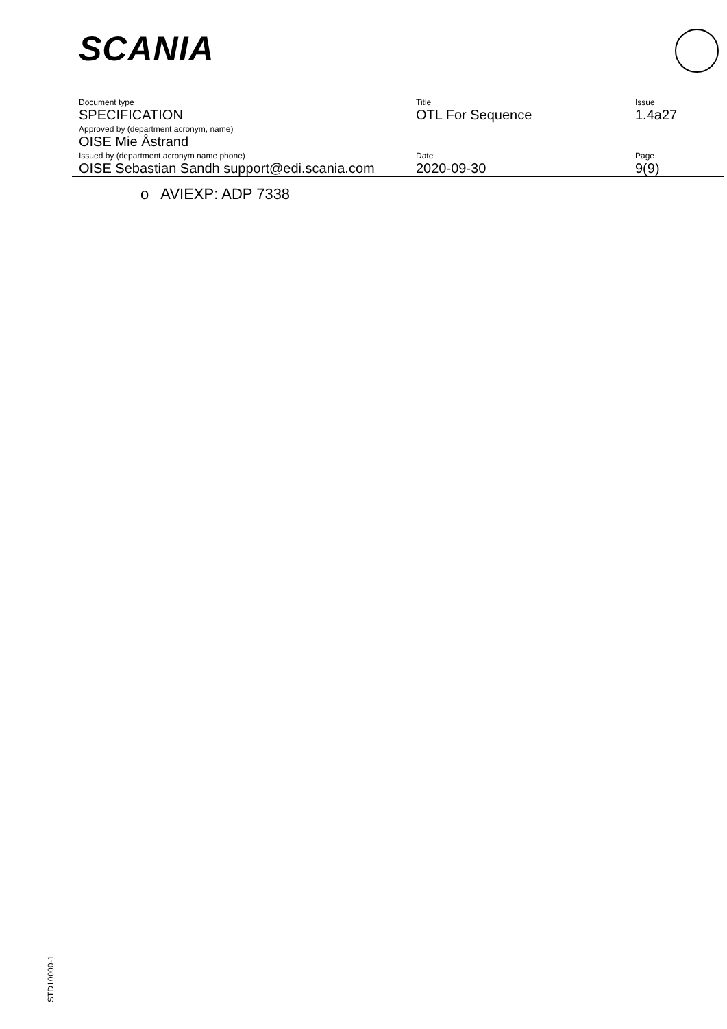SCANIA
| Document type | Title | Issue |
| SPECIFICATION | OTL For Sequence | 1.4a27 |
| Approved by (department acronym, name) | | |
| OISE Mie Åstrand | | |
| Issued by (department acronym name phone) | Date | Page |
| OISE Sebastian Sandh support@edi.scania.com | 2020-09-30 | 9(9) |
o AVIEXP: ADP 7338
STD10000-1